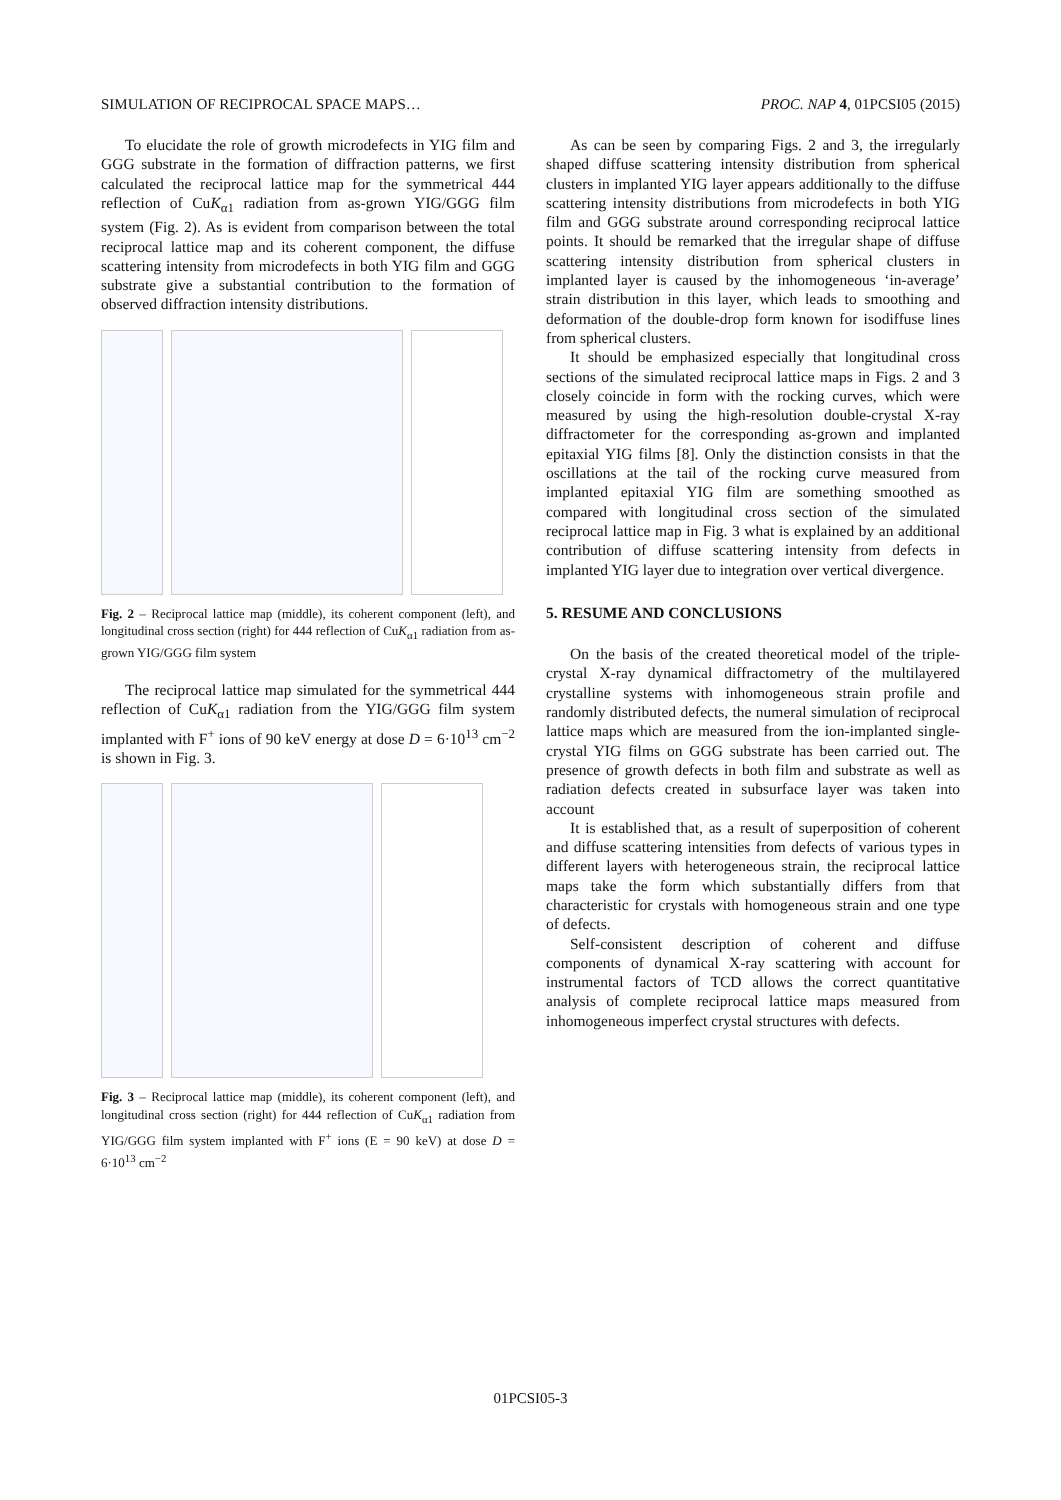SIMULATION OF RECIPROCAL SPACE MAPS… PROC. NAP 4, 01PCSI05 (2015)
To elucidate the role of growth microdefects in YIG film and GGG substrate in the formation of diffraction patterns, we first calculated the reciprocal lattice map for the symmetrical 444 reflection of CuK<sub>α1</sub> radiation from as-grown YIG/GGG film system (Fig. 2). As is evident from comparison between the total reciprocal lattice map and its coherent component, the diffuse scattering intensity from microdefects in both YIG film and GGG substrate give a substantial contribution to the formation of observed diffraction intensity distributions.
Fig. 2 – Reciprocal lattice map (middle), its coherent component (left), and longitudinal cross section (right) for 444 reflection of CuK<sub>α1</sub> radiation from as-grown YIG/GGG film system
The reciprocal lattice map simulated for the symmetrical 444 reflection of CuK<sub>α1</sub> radiation from the YIG/GGG film system implanted with F<sup>+</sup> ions of 90 keV energy at dose D = 6·10<sup>13</sup> cm<sup>−2</sup> is shown in Fig. 3.
Fig. 3 – Reciprocal lattice map (middle), its coherent component (left), and longitudinal cross section (right) for 444 reflection of CuK<sub>α1</sub> radiation from YIG/GGG film system implanted with F<sup>+</sup> ions (E = 90 keV) at dose D = 6·10<sup>13</sup> cm<sup>−2</sup>
As can be seen by comparing Figs. 2 and 3, the irregularly shaped diffuse scattering intensity distribution from spherical clusters in implanted YIG layer appears additionally to the diffuse scattering intensity distributions from microdefects in both YIG film and GGG substrate around corresponding reciprocal lattice points. It should be remarked that the irregular shape of diffuse scattering intensity distribution from spherical clusters in implanted layer is caused by the inhomogeneous ‘in-average’ strain distribution in this layer, which leads to smoothing and deformation of the double-drop form known for isodiffuse lines from spherical clusters.
It should be emphasized especially that longitudinal cross sections of the simulated reciprocal lattice maps in Figs. 2 and 3 closely coincide in form with the rocking curves, which were measured by using the high-resolution double-crystal X-ray diffractometer for the corresponding as-grown and implanted epitaxial YIG films [8]. Only the distinction consists in that the oscillations at the tail of the rocking curve measured from implanted epitaxial YIG film are something smoothed as compared with longitudinal cross section of the simulated reciprocal lattice map in Fig. 3 what is explained by an additional contribution of diffuse scattering intensity from defects in implanted YIG layer due to integration over vertical divergence.
5. RESUME AND CONCLUSIONS
On the basis of the created theoretical model of the triple-crystal X-ray dynamical diffractometry of the multilayered crystalline systems with inhomogeneous strain profile and randomly distributed defects, the numeral simulation of reciprocal lattice maps which are measured from the ion-implanted single-crystal YIG films on GGG substrate has been carried out. The presence of growth defects in both film and substrate as well as radiation defects created in subsurface layer was taken into account
It is established that, as a result of superposition of coherent and diffuse scattering intensities from defects of various types in different layers with heterogeneous strain, the reciprocal lattice maps take the form which substantially differs from that characteristic for crystals with homogeneous strain and one type of defects.
Self-consistent description of coherent and diffuse components of dynamical X-ray scattering with account for instrumental factors of TCD allows the correct quantitative analysis of complete reciprocal lattice maps measured from inhomogeneous imperfect crystal structures with defects.
01PCSI05-3